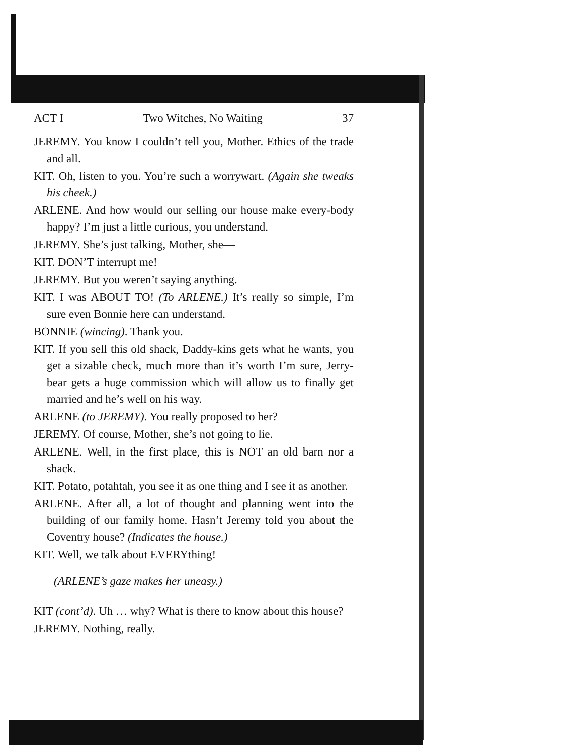ACT I Two Witches, No Waiting 37
JEREMY. You know I couldn’t tell you, Mother. Ethics of the trade and all.
KIT. Oh, listen to you. You’re such a worrywart. (Again she tweaks his cheek.)
ARLENE. And how would our selling our house make every-body happy? I’m just a little curious, you understand.
JEREMY. She’s just talking, Mother, she—
KIT. DON’T interrupt me!
JEREMY. But you weren’t saying anything.
KIT. I was ABOUT TO! (To ARLENE.) It’s really so simple, I’m sure even Bonnie here can understand.
BONNIE (wincing). Thank you.
KIT. If you sell this old shack, Daddy-kins gets what he wants, you get a sizable check, much more than it’s worth I’m sure, Jerry-bear gets a huge commission which will allow us to finally get married and he’s well on his way.
ARLENE (to JEREMY). You really proposed to her?
JEREMY. Of course, Mother, she’s not going to lie.
ARLENE. Well, in the first place, this is NOT an old barn nor a shack.
KIT. Potato, potahtah, you see it as one thing and I see it as another.
ARLENE. After all, a lot of thought and planning went into the building of our family home. Hasn’t Jeremy told you about the Coventry house? (Indicates the house.)
KIT. Well, we talk about EVERYthing!
(ARLENE’s gaze makes her uneasy.)
KIT (cont’d). Uh … why? What is there to know about this house?
JEREMY. Nothing, really.